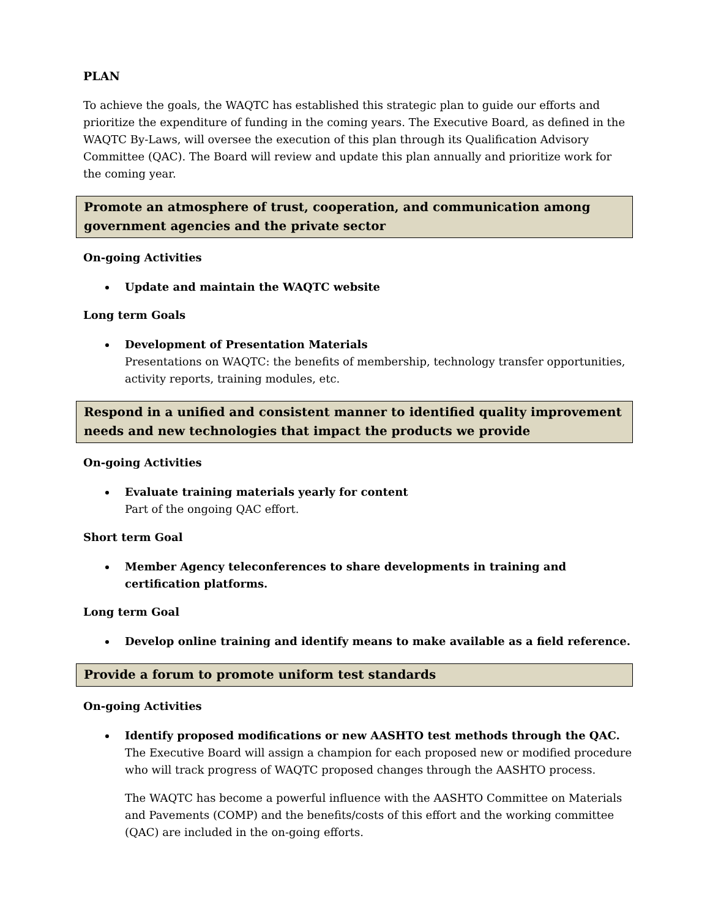PLAN
To achieve the goals, the WAQTC has established this strategic plan to guide our efforts and prioritize the expenditure of funding in the coming years. The Executive Board, as defined in the WAQTC By-Laws, will oversee the execution of this plan through its Qualification Advisory Committee (QAC). The Board will review and update this plan annually and prioritize work for the coming year.
Promote an atmosphere of trust, cooperation, and communication among government agencies and the private sector
On-going Activities
Update and maintain the WAQTC website
Long term Goals
Development of Presentation Materials
Presentations on WAQTC: the benefits of membership, technology transfer opportunities, activity reports, training modules, etc.
Respond in a unified and consistent manner to identified quality improvement needs and new technologies that impact the products we provide
On-going Activities
Evaluate training materials yearly for content
Part of the ongoing QAC effort.
Short term Goal
Member Agency teleconferences to share developments in training and certification platforms.
Long term Goal
Develop online training and identify means to make available as a field reference.
Provide a forum to promote uniform test standards
On-going Activities
Identify proposed modifications or new AASHTO test methods through the QAC.
The Executive Board will assign a champion for each proposed new or modified procedure who will track progress of WAQTC proposed changes through the AASHTO process.
The WAQTC has become a powerful influence with the AASHTO Committee on Materials and Pavements (COMP) and the benefits/costs of this effort and the working committee (QAC) are included in the on-going efforts.